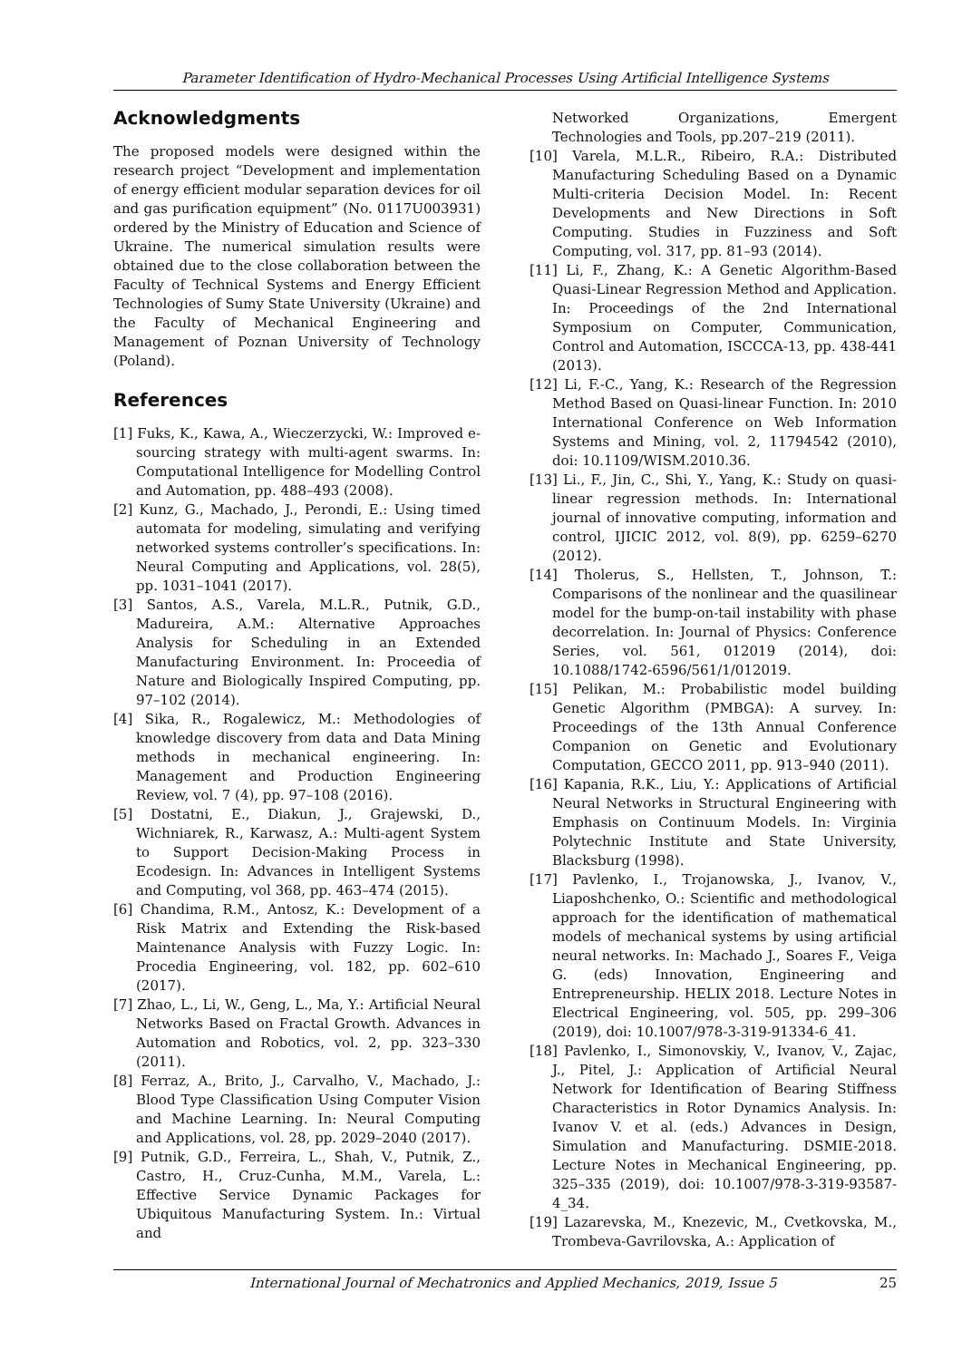Parameter Identification of Hydro-Mechanical Processes Using Artificial Intelligence Systems
Acknowledgments
The proposed models were designed within the research project “Development and implementation of energy efficient modular separation devices for oil and gas purification equipment” (No. 0117U003931) ordered by the Ministry of Education and Science of Ukraine. The numerical simulation results were obtained due to the close collaboration between the Faculty of Technical Systems and Energy Efficient Technologies of Sumy State University (Ukraine) and the Faculty of Mechanical Engineering and Management of Poznan University of Technology (Poland).
References
[1] Fuks, K., Kawa, A., Wieczerzycki, W.: Improved e-sourcing strategy with multi-agent swarms. In: Computational Intelligence for Modelling Control and Automation, pp. 488–493 (2008).
[2] Kunz, G., Machado, J., Perondi, E.: Using timed automata for modeling, simulating and verifying networked systems controller’s specifications. In: Neural Computing and Applications, vol. 28(5), pp. 1031–1041 (2017).
[3] Santos, A.S., Varela, M.L.R., Putnik, G.D., Madureira, A.M.: Alternative Approaches Analysis for Scheduling in an Extended Manufacturing Environment. In: Proceedia of Nature and Biologically Inspired Computing, pp. 97–102 (2014).
[4] Sika, R., Rogalewicz, M.: Methodologies of knowledge discovery from data and Data Mining methods in mechanical engineering. In: Management and Production Engineering Review, vol. 7 (4), pp. 97–108 (2016).
[5] Dostatni, E., Diakun, J., Grajewski, D., Wichniarek, R., Karwasz, A.: Multi-agent System to Support Decision-Making Process in Ecodesign. In: Advances in Intelligent Systems and Computing, vol 368, pp. 463–474 (2015).
[6] Chandima, R.M., Antosz, K.: Development of a Risk Matrix and Extending the Risk-based Maintenance Analysis with Fuzzy Logic. In: Procedia Engineering, vol. 182, pp. 602–610 (2017).
[7] Zhao, L., Li, W., Geng, L., Ma, Y.: Artificial Neural Networks Based on Fractal Growth. Advances in Automation and Robotics, vol. 2, pp. 323–330 (2011).
[8] Ferraz, A., Brito, J., Carvalho, V., Machado, J.: Blood Type Classification Using Computer Vision and Machine Learning. In: Neural Computing and Applications, vol. 28, pp. 2029–2040 (2017).
[9] Putnik, G.D., Ferreira, L., Shah, V., Putnik, Z., Castro, H., Cruz-Cunha, M.M., Varela, L.: Effective Service Dynamic Packages for Ubiquitous Manufacturing System. In.: Virtual and
Networked Organizations, Emergent Technologies and Tools, pp.207–219 (2011).
[10] Varela, M.L.R., Ribeiro, R.A.: Distributed Manufacturing Scheduling Based on a Dynamic Multi-criteria Decision Model. In: Recent Developments and New Directions in Soft Computing. Studies in Fuzziness and Soft Computing, vol. 317, pp. 81–93 (2014).
[11] Li, F., Zhang, K.: A Genetic Algorithm-Based Quasi-Linear Regression Method and Application. In: Proceedings of the 2nd International Symposium on Computer, Communication, Control and Automation, ISCCCA-13, pp. 438-441 (2013).
[12] Li, F.-C., Yang, K.: Research of the Regression Method Based on Quasi-linear Function. In: 2010 International Conference on Web Information Systems and Mining, vol. 2, 11794542 (2010), doi: 10.1109/WISM.2010.36.
[13] Li., F., Jin, C., Shi, Y., Yang, K.: Study on quasi-linear regression methods. In: International journal of innovative computing, information and control, IJICIC 2012, vol. 8(9), pp. 6259–6270 (2012).
[14] Tholerus, S., Hellsten, T., Johnson, T.: Comparisons of the nonlinear and the quasilinear model for the bump-on-tail instability with phase decorrelation. In: Journal of Physics: Conference Series, vol. 561, 012019 (2014), doi: 10.1088/1742-6596/561/1/012019.
[15] Pelikan, M.: Probabilistic model building Genetic Algorithm (PMBGA): A survey. In: Proceedings of the 13th Annual Conference Companion on Genetic and Evolutionary Computation, GECCO 2011, pp. 913–940 (2011).
[16] Kapania, R.K., Liu, Y.: Applications of Artificial Neural Networks in Structural Engineering with Emphasis on Continuum Models. In: Virginia Polytechnic Institute and State University, Blacksburg (1998).
[17] Pavlenko, I., Trojanowska, J., Ivanov, V., Liaposhchenko, O.: Scientific and methodological approach for the identification of mathematical models of mechanical systems by using artificial neural networks. In: Machado J., Soares F., Veiga G. (eds) Innovation, Engineering and Entrepreneurship. HELIX 2018. Lecture Notes in Electrical Engineering, vol. 505, pp. 299–306 (2019), doi: 10.1007/978-3-319-91334-6_41.
[18] Pavlenko, I., Simonovskiy, V., Ivanov, V., Zajac, J., Pitel, J.: Application of Artificial Neural Network for Identification of Bearing Stiffness Characteristics in Rotor Dynamics Analysis. In: Ivanov V. et al. (eds.) Advances in Design, Simulation and Manufacturing. DSMIE-2018. Lecture Notes in Mechanical Engineering, pp. 325–335 (2019), doi: 10.1007/978-3-319-93587-4_34.
[19] Lazarevska, M., Knezevic, M., Cvetkovska, M., Trombeva-Gavrilovska, A.: Application of
International Journal of Mechatronics and Applied Mechanics, 2019, Issue 5 25